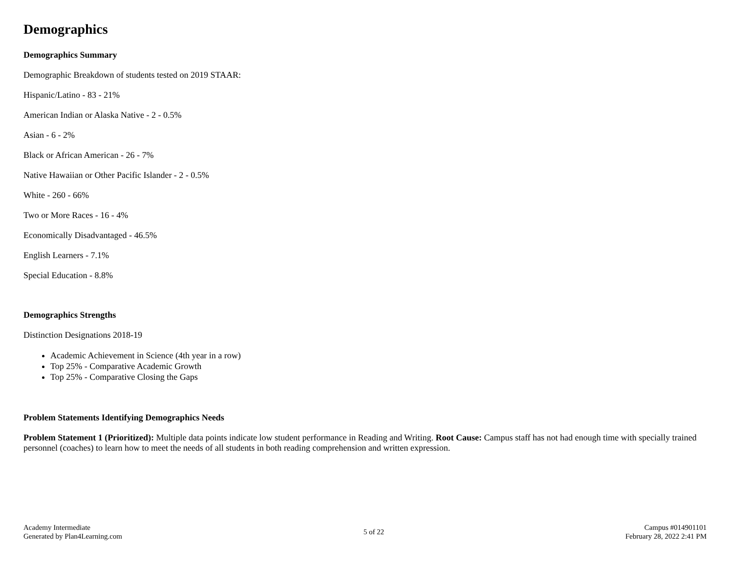Demographics
Demographics Summary
Demographic Breakdown of students tested on 2019 STAAR:
Hispanic/Latino - 83 - 21%
American Indian or Alaska Native - 2 - 0.5%
Asian - 6 - 2%
Black or African American - 26 - 7%
Native Hawaiian or Other Pacific Islander - 2 - 0.5%
White - 260 - 66%
Two or More Races - 16 - 4%
Economically Disadvantaged - 46.5%
English Learners - 7.1%
Special Education - 8.8%
Demographics Strengths
Distinction Designations 2018-19
Academic Achievement in Science (4th year in a row)
Top 25% - Comparative Academic Growth
Top 25% - Comparative Closing the Gaps
Problem Statements Identifying Demographics Needs
Problem Statement 1 (Prioritized): Multiple data points indicate low student performance in Reading and Writing. Root Cause: Campus staff has not had enough time with specially trained personnel (coaches) to learn how to meet the needs of all students in both reading comprehension and written expression.
Academy Intermediate
Generated by Plan4Learning.com
5 of 22
Campus #014901101
February 28, 2022 2:41 PM